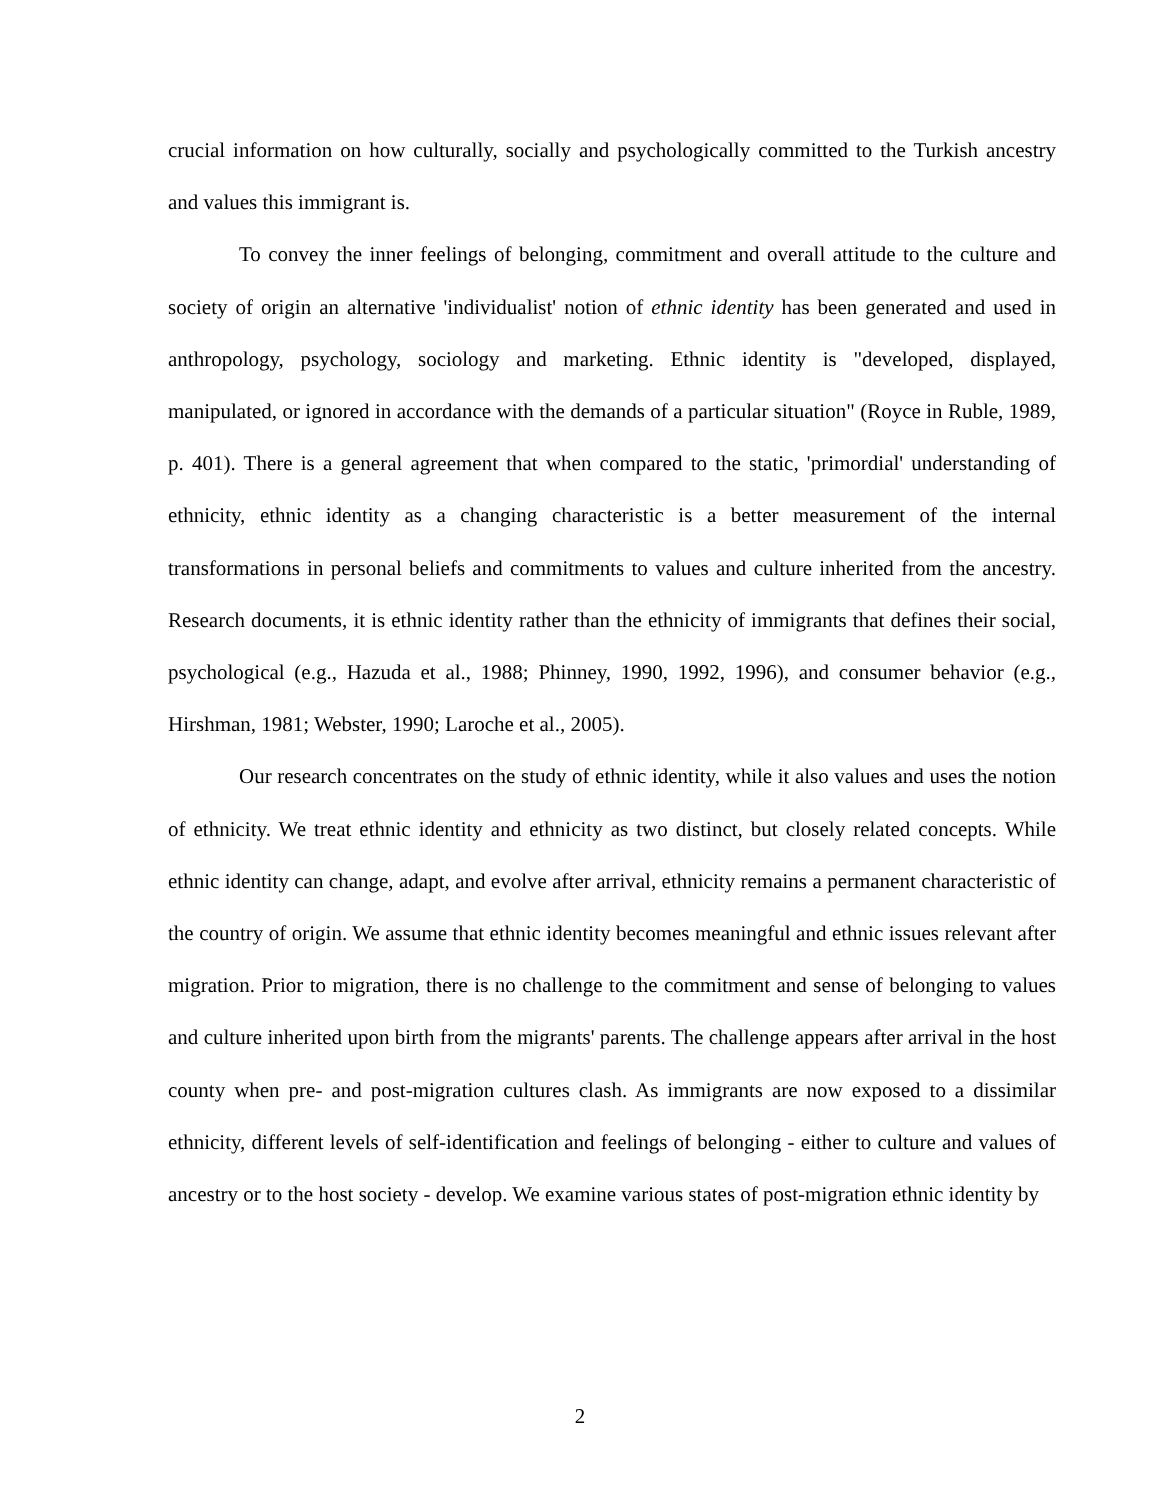crucial information on how culturally, socially and psychologically committed to the Turkish ancestry and values this immigrant is.
To convey the inner feelings of belonging, commitment and overall attitude to the culture and society of origin an alternative 'individualist' notion of ethnic identity has been generated and used in anthropology, psychology, sociology and marketing. Ethnic identity is "developed, displayed, manipulated, or ignored in accordance with the demands of a particular situation" (Royce in Ruble, 1989, p. 401). There is a general agreement that when compared to the static, 'primordial' understanding of ethnicity, ethnic identity as a changing characteristic is a better measurement of the internal transformations in personal beliefs and commitments to values and culture inherited from the ancestry. Research documents, it is ethnic identity rather than the ethnicity of immigrants that defines their social, psychological (e.g., Hazuda et al., 1988; Phinney, 1990, 1992, 1996), and consumer behavior (e.g., Hirshman, 1981; Webster, 1990; Laroche et al., 2005).
Our research concentrates on the study of ethnic identity, while it also values and uses the notion of ethnicity. We treat ethnic identity and ethnicity as two distinct, but closely related concepts. While ethnic identity can change, adapt, and evolve after arrival, ethnicity remains a permanent characteristic of the country of origin. We assume that ethnic identity becomes meaningful and ethnic issues relevant after migration. Prior to migration, there is no challenge to the commitment and sense of belonging to values and culture inherited upon birth from the migrants' parents. The challenge appears after arrival in the host county when pre- and post-migration cultures clash. As immigrants are now exposed to a dissimilar ethnicity, different levels of self-identification and feelings of belonging - either to culture and values of ancestry or to the host society - develop. We examine various states of post-migration ethnic identity by
2